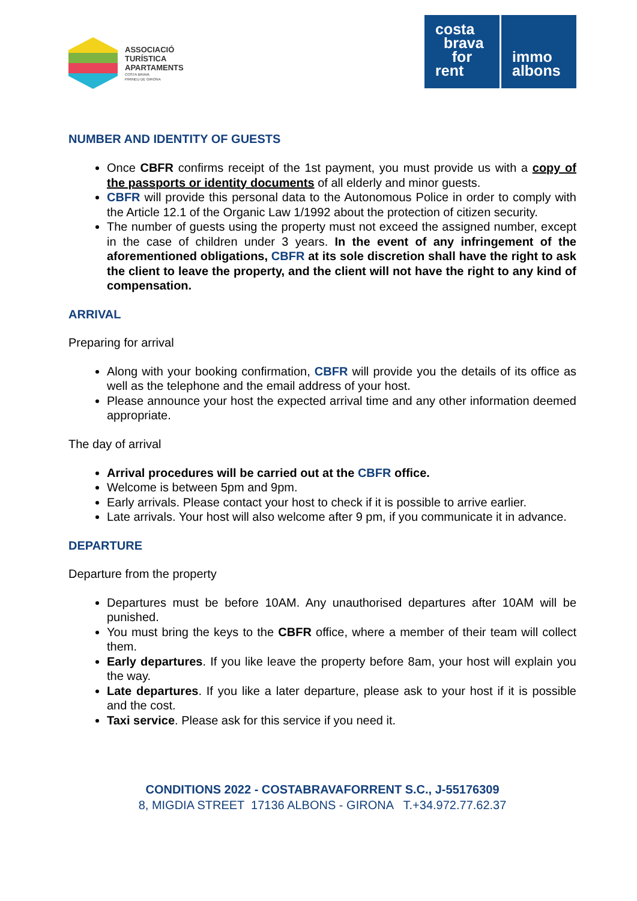ASSOCIACIÓ
TURÍSTICA
APARTAMENTS
COSTA BRAVA
PIRINEU DE GIRONA
costa
brava
for
rent
immo
albons
NUMBER AND IDENTITY OF GUESTS
Once CBFR confirms receipt of the 1st payment, you must provide us with a copy of the passports or identity documents of all elderly and minor guests.
CBFR will provide this personal data to the Autonomous Police in order to comply with the Article 12.1 of the Organic Law 1/1992 about the protection of citizen security.
The number of guests using the property must not exceed the assigned number, except in the case of children under 3 years. In the event of any infringement of the aforementioned obligations, CBFR at its sole discretion shall have the right to ask the client to leave the property, and the client will not have the right to any kind of compensation.
ARRIVAL
Preparing for arrival
Along with your booking confirmation, CBFR will provide you the details of its office as well as the telephone and the email address of your host.
Please announce your host the expected arrival time and any other information deemed appropriate.
The day of arrival
Arrival procedures will be carried out at the CBFR office.
Welcome is between 5pm and 9pm.
Early arrivals. Please contact your host to check if it is possible to arrive earlier.
Late arrivals. Your host will also welcome after 9 pm, if you communicate it in advance.
DEPARTURE
Departure from the property
Departures must be before 10AM. Any unauthorised departures after 10AM will be punished.
You must bring the keys to the CBFR office, where a member of their team will collect them.
Early departures. If you like leave the property before 8am, your host will explain you the way.
Late departures. If you like a later departure, please ask to your host if it is possible and the cost.
Taxi service. Please ask for this service if you need it.
CONDITIONS 2022 - COSTABRAVAFORRENT S.C., J-55176309
8, MIGDIA STREET 17136 ALBONS - GIRONA T.+34.972.77.62.37